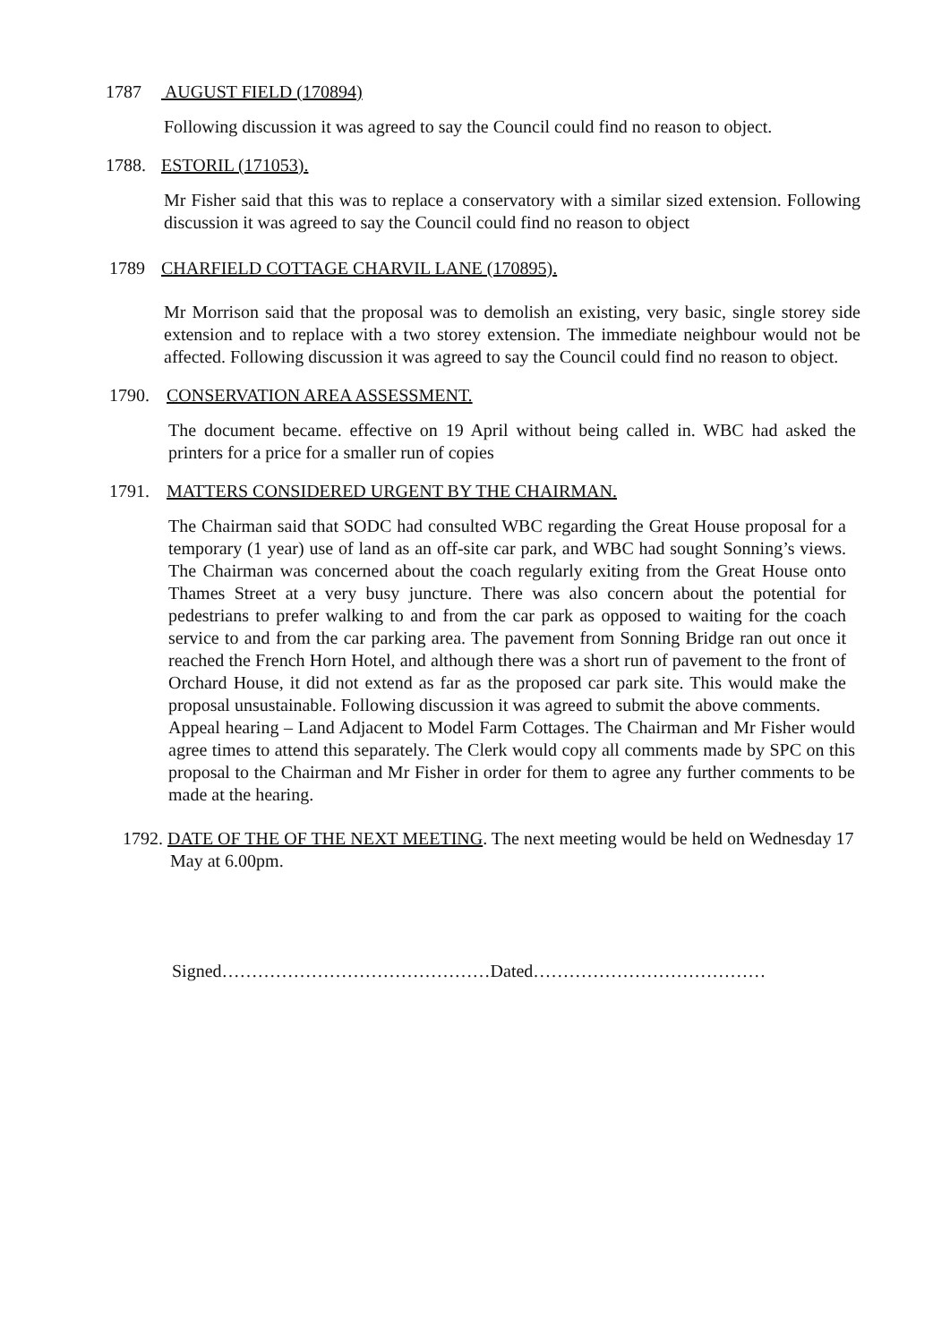1787 AUGUST FIELD (170894)
Following discussion it was agreed to say the Council could find no reason to object.
1788. ESTORIL (171053).
Mr Fisher said that this was to replace a conservatory with a similar sized extension. Following discussion it was agreed to say the Council could find no reason to object
1789 CHARFIELD COTTAGE CHARVIL LANE (170895).
Mr Morrison said that the proposal was to demolish an existing, very basic, single storey side extension and to replace with a two storey extension. The immediate neighbour would not be affected. Following discussion it was agreed to say the Council could find no reason to object.
1790. CONSERVATION AREA ASSESSMENT.
The document became. effective on 19 April without being called in. WBC had asked the printers for a price for a smaller run of copies
1791. MATTERS CONSIDERED URGENT BY THE CHAIRMAN.
The Chairman said that SODC had consulted WBC regarding the Great House proposal for a temporary (1 year) use of land as an off-site car park, and WBC had sought Sonning’s views. The Chairman was concerned about the coach regularly exiting from the Great House onto Thames Street at a very busy juncture. There was also concern about the potential for pedestrians to prefer walking to and from the car park as opposed to waiting for the coach service to and from the car parking area. The pavement from Sonning Bridge ran out once it reached the French Horn Hotel, and although there was a short run of pavement to the front of Orchard House, it did not extend as far as the proposed car park site. This would make the proposal unsustainable. Following discussion it was agreed to submit the above comments.
Appeal hearing – Land Adjacent to Model Farm Cottages. The Chairman and Mr Fisher would agree times to attend this separately. The Clerk would copy all comments made by SPC on this proposal to the Chairman and Mr Fisher in order for them to agree any further comments to be made at the hearing.
1792. DATE OF THE OF THE NEXT MEETING. The next meeting would be held on Wednesday 17 May at 6.00pm.
Signed………………………………………Dated…………………………………